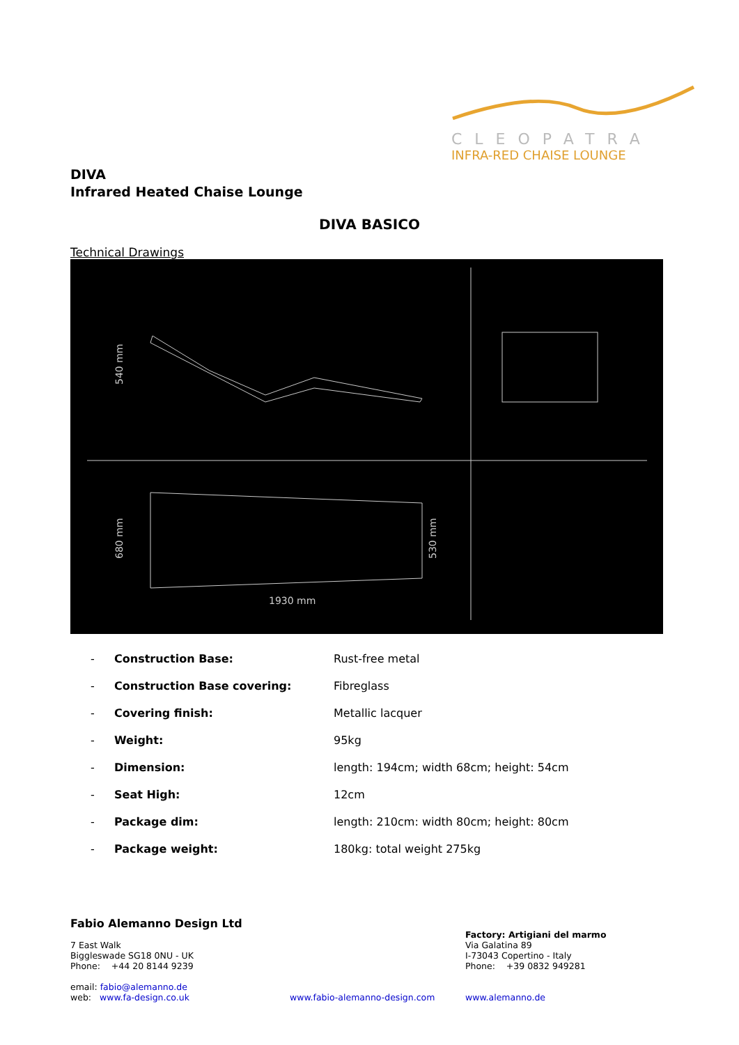CLEOPATRA
INFRA-RED CHAISE LOUNGE
DIVA
Infrared Heated Chaise Lounge
DIVA BASICO
Technical Drawings
1930 mm
540 mm
680 mm
530 mm
| - | Construction Base: | Rust-free metal |
| - | Construction Base covering: | Fibreglass |
| - | Covering finish: | Metallic lacquer |
| - | Weight: | 95kg |
| - | Dimension: | length: 194cm; width 68cm; height: 54cm |
| - | Seat High: | 12cm |
| - | Package dim: | length: 210cm: width 80cm; height: 80cm |
| - | Package weight: | 180kg: total weight 275kg |
Fabio Alemanno Design Ltd
7 East Walk
Biggleswade SG18 0NU - UK
Phone: +44 20 8144 9239
email: fabio@alemanno.de
web: www.fa-design.co.uk
www.fabio-alemanno-design.com
Factory: Artigiani del marmo
Via Galatina 89
I-73043 Copertino - Italy
Phone: +39 0832 949281
www.alemanno.de